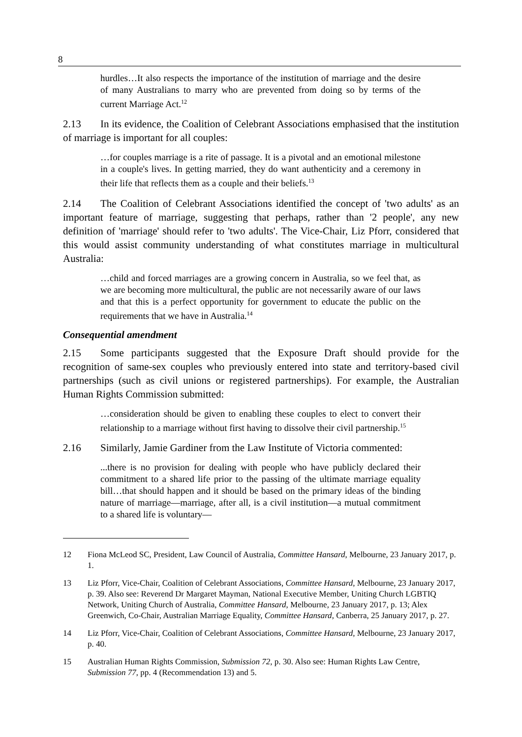8
hurdles…It also respects the importance of the institution of marriage and the desire of many Australians to marry who are prevented from doing so by terms of the current Marriage Act.<sup>12</sup>
2.13 In its evidence, the Coalition of Celebrant Associations emphasised that the institution of marriage is important for all couples:
…for couples marriage is a rite of passage. It is a pivotal and an emotional milestone in a couple's lives. In getting married, they do want authenticity and a ceremony in their life that reflects them as a couple and their beliefs.<sup>13</sup>
2.14 The Coalition of Celebrant Associations identified the concept of 'two adults' as an important feature of marriage, suggesting that perhaps, rather than '2 people', any new definition of 'marriage' should refer to 'two adults'. The Vice-Chair, Liz Pforr, considered that this would assist community understanding of what constitutes marriage in multicultural Australia:
…child and forced marriages are a growing concern in Australia, so we feel that, as we are becoming more multicultural, the public are not necessarily aware of our laws and that this is a perfect opportunity for government to educate the public on the requirements that we have in Australia.<sup>14</sup>
Consequential amendment
2.15 Some participants suggested that the Exposure Draft should provide for the recognition of same-sex couples who previously entered into state and territory-based civil partnerships (such as civil unions or registered partnerships). For example, the Australian Human Rights Commission submitted:
…consideration should be given to enabling these couples to elect to convert their relationship to a marriage without first having to dissolve their civil partnership.<sup>15</sup>
2.16 Similarly, Jamie Gardiner from the Law Institute of Victoria commented:
...there is no provision for dealing with people who have publicly declared their commitment to a shared life prior to the passing of the ultimate marriage equality bill…that should happen and it should be based on the primary ideas of the binding nature of marriage—marriage, after all, is a civil institution—a mutual commitment to a shared life is voluntary—
12 Fiona McLeod SC, President, Law Council of Australia, Committee Hansard, Melbourne, 23 January 2017, p. 1.
13 Liz Pforr, Vice-Chair, Coalition of Celebrant Associations, Committee Hansard, Melbourne, 23 January 2017, p. 39. Also see: Reverend Dr Margaret Mayman, National Executive Member, Uniting Church LGBTIQ Network, Uniting Church of Australia, Committee Hansard, Melbourne, 23 January 2017, p. 13; Alex Greenwich, Co-Chair, Australian Marriage Equality, Committee Hansard, Canberra, 25 January 2017, p. 27.
14 Liz Pforr, Vice-Chair, Coalition of Celebrant Associations, Committee Hansard, Melbourne, 23 January 2017, p. 40.
15 Australian Human Rights Commission, Submission 72, p. 30. Also see: Human Rights Law Centre, Submission 77, pp. 4 (Recommendation 13) and 5.